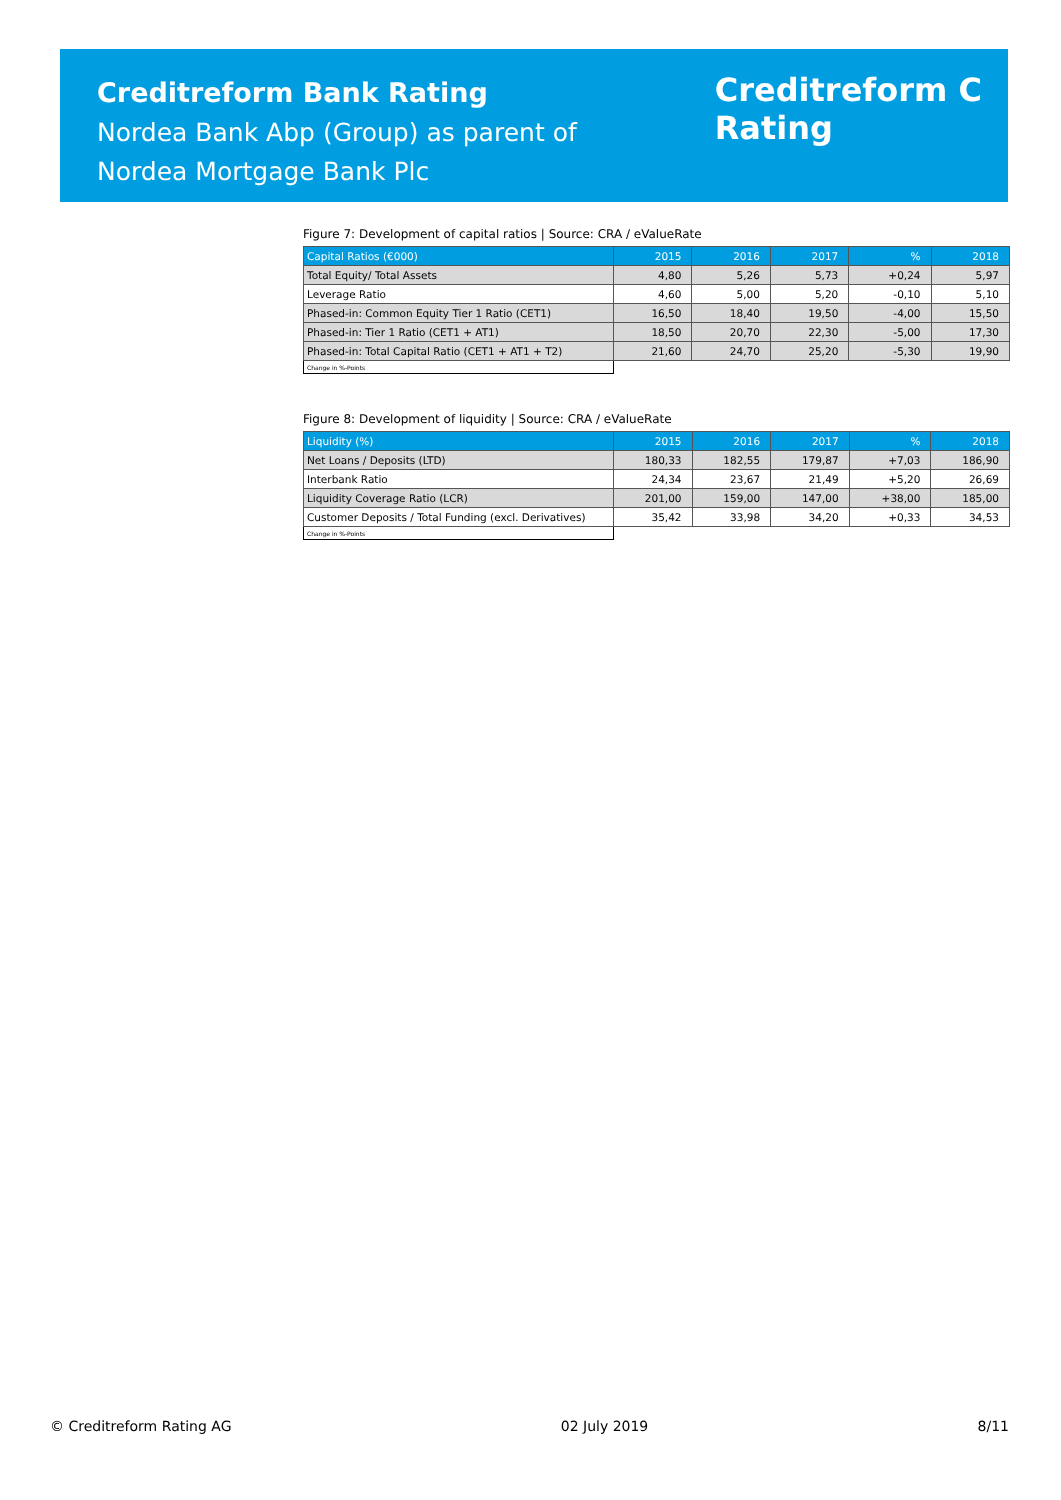Creditreform Bank Rating
Nordea Bank Abp (Group) as parent of
Nordea Mortgage Bank Plc
Creditreform C
Rating
Figure 7: Development of capital ratios | Source: CRA / eValueRate
| Capital Ratios (€000) | 2015 | 2016 | 2017 | % | 2018 |
| --- | --- | --- | --- | --- | --- |
| Total Equity/ Total Assets | 4,80 | 5,26 | 5,73 | +0,24 | 5,97 |
| Leverage Ratio | 4,60 | 5,00 | 5,20 | -0,10 | 5,10 |
| Phased-in: Common Equity Tier 1 Ratio (CET1) | 16,50 | 18,40 | 19,50 | -4,00 | 15,50 |
| Phased-in: Tier 1 Ratio (CET1 + AT1) | 18,50 | 20,70 | 22,30 | -5,00 | 17,30 |
| Phased-in: Total Capital Ratio (CET1 + AT1 + T2) | 21,60 | 24,70 | 25,20 | -5,30 | 19,90 |
| Change in %-Points | | | | | |
Figure 8: Development of liquidity | Source: CRA / eValueRate
| Liquidity (%) | 2015 | 2016 | 2017 | % | 2018 |
| --- | --- | --- | --- | --- | --- |
| Net Loans / Deposits (LTD) | 180,33 | 182,55 | 179,87 | +7,03 | 186,90 |
| Interbank Ratio | 24,34 | 23,67 | 21,49 | +5,20 | 26,69 |
| Liquidity Coverage Ratio (LCR) | 201,00 | 159,00 | 147,00 | +38,00 | 185,00 |
| Customer Deposits / Total Funding (excl. Derivatives) | 35,42 | 33,98 | 34,20 | +0,33 | 34,53 |
| Change in %-Points | | | | | |
© Creditreform Rating AG 02 July 2019 8/11